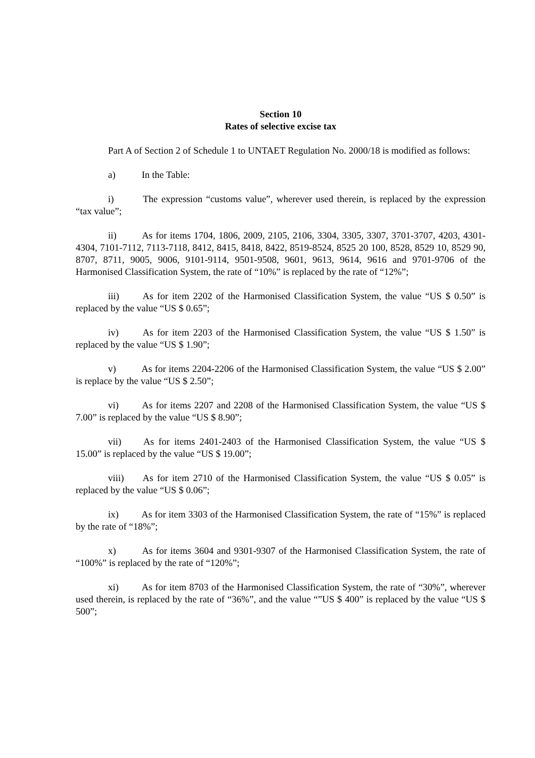Section 10
Rates of selective excise tax
Part A of Section 2 of Schedule 1 to UNTAET Regulation No. 2000/18 is modified as follows:
a) In the Table:
i) The expression “customs value”, wherever used therein, is replaced by the expression “tax value”;
ii) As for items 1704, 1806, 2009, 2105, 2106, 3304, 3305, 3307, 3701-3707, 4203, 4301-4304, 7101-7112, 7113-7118, 8412, 8415, 8418, 8422, 8519-8524, 8525 20 100, 8528, 8529 10, 8529 90, 8707, 8711, 9005, 9006, 9101-9114, 9501-9508, 9601, 9613, 9614, 9616 and 9701-9706 of the Harmonised Classification System, the rate of “10%” is replaced by the rate of “12%”;
iii) As for item 2202 of the Harmonised Classification System, the value “US $ 0.50” is replaced by the value “US $ 0.65”;
iv) As for item 2203 of the Harmonised Classification System, the value “US $ 1.50” is replaced by the value “US $ 1.90”;
v) As for items 2204-2206 of the Harmonised Classification System, the value “US $ 2.00” is replace by the value “US $ 2.50”;
vi) As for items 2207 and 2208 of the Harmonised Classification System, the value “US $ 7.00” is replaced by the value “US $ 8.90”;
vii) As for items 2401-2403 of the Harmonised Classification System, the value “US $ 15.00” is replaced by the value “US $ 19.00”;
viii) As for item 2710 of the Harmonised Classification System, the value “US $ 0.05” is replaced by the value “US $ 0.06”;
ix) As for item 3303 of the Harmonised Classification System, the rate of “15%” is replaced by the rate of “18%”;
x) As for items 3604 and 9301-9307 of the Harmonised Classification System, the rate of “100%” is replaced by the rate of “120%”;
xi) As for item 8703 of the Harmonised Classification System, the rate of “30%”, wherever used therein, is replaced by the rate of “36%”, and the value “”US $ 400” is replaced by the value “US $ 500”;